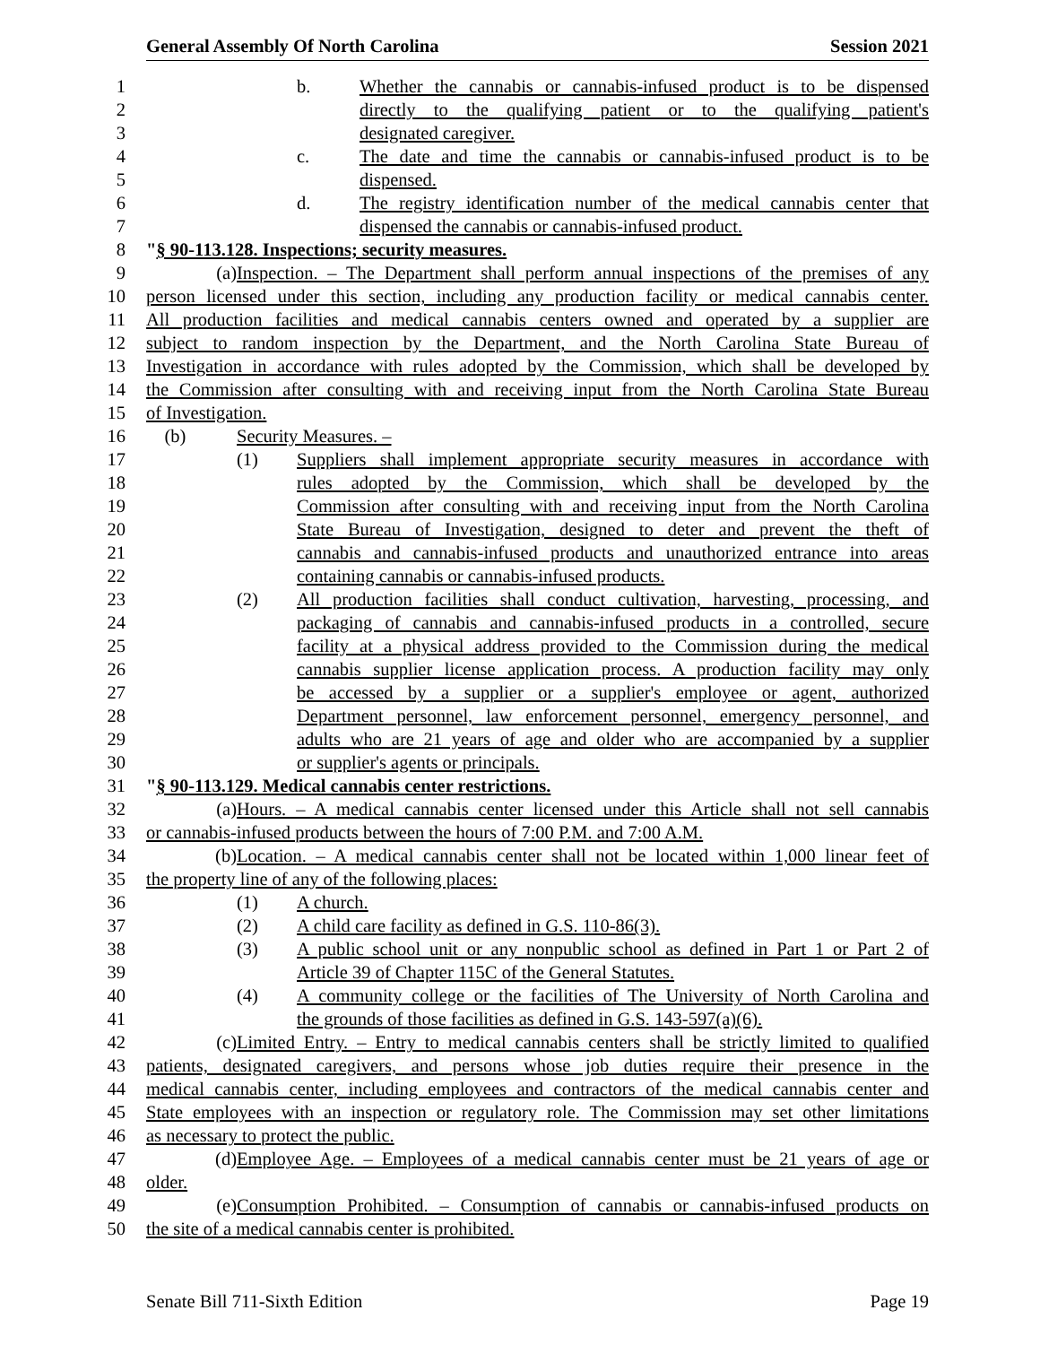General Assembly Of North Carolina Session 2021
1 b. Whether the cannabis or cannabis-infused product is to be dispensed
2 directly to the qualifying patient or to the qualifying patient's
3 designated caregiver.
4 c. The date and time the cannabis or cannabis-infused product is to be
5 dispensed.
6 d. The registry identification number of the medical cannabis center that
7 dispensed the cannabis or cannabis-infused product.
8 "§ 90-113.128. Inspections; security measures.
9 (a) Inspection. – The Department shall perform annual inspections of the premises of any
10 person licensed under this section, including any production facility or medical cannabis center.
11 All production facilities and medical cannabis centers owned and operated by a supplier are
12 subject to random inspection by the Department, and the North Carolina State Bureau of
13 Investigation in accordance with rules adopted by the Commission, which shall be developed by
14 the Commission after consulting with and receiving input from the North Carolina State Bureau
15 of Investigation.
16 (b) Security Measures. –
17 (1) Suppliers shall implement appropriate security measures in accordance with
18 rules adopted by the Commission, which shall be developed by the
19 Commission after consulting with and receiving input from the North Carolina
20 State Bureau of Investigation, designed to deter and prevent the theft of
21 cannabis and cannabis-infused products and unauthorized entrance into areas
22 containing cannabis or cannabis-infused products.
23 (2) All production facilities shall conduct cultivation, harvesting, processing, and
24 packaging of cannabis and cannabis-infused products in a controlled, secure
25 facility at a physical address provided to the Commission during the medical
26 cannabis supplier license application process. A production facility may only
27 be accessed by a supplier or a supplier's employee or agent, authorized
28 Department personnel, law enforcement personnel, emergency personnel, and
29 adults who are 21 years of age and older who are accompanied by a supplier
30 or supplier's agents or principals.
31 "§ 90-113.129. Medical cannabis center restrictions.
32 (a) Hours. – A medical cannabis center licensed under this Article shall not sell cannabis
33 or cannabis-infused products between the hours of 7:00 P.M. and 7:00 A.M.
34 (b) Location. – A medical cannabis center shall not be located within 1,000 linear feet of
35 the property line of any of the following places:
36 (1) A church.
37 (2) A child care facility as defined in G.S. 110-86(3).
38 (3) A public school unit or any nonpublic school as defined in Part 1 or Part 2 of
39 Article 39 of Chapter 115C of the General Statutes.
40 (4) A community college or the facilities of The University of North Carolina and
41 the grounds of those facilities as defined in G.S. 143-597(a)(6).
42 (c) Limited Entry. – Entry to medical cannabis centers shall be strictly limited to qualified
43 patients, designated caregivers, and persons whose job duties require their presence in the
44 medical cannabis center, including employees and contractors of the medical cannabis center and
45 State employees with an inspection or regulatory role. The Commission may set other limitations
46 as necessary to protect the public.
47 (d) Employee Age. – Employees of a medical cannabis center must be 21 years of age or
48 older.
49 (e) Consumption Prohibited. – Consumption of cannabis or cannabis-infused products on
50 the site of a medical cannabis center is prohibited.
Senate Bill 711-Sixth Edition Page 19